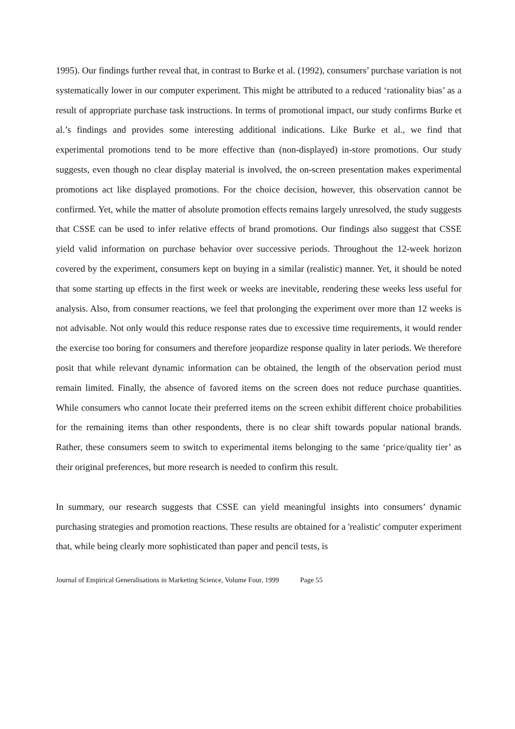1995). Our findings further reveal that, in contrast to Burke et al. (1992), consumers’ purchase variation is not systematically lower in our computer experiment. This might be attributed to a reduced ‘rationality bias’ as a result of appropriate purchase task instructions. In terms of promotional impact, our study confirms Burke et al.’s findings and provides some interesting additional indications. Like Burke et al., we find that experimental promotions tend to be more effective than (non-displayed) in-store promotions. Our study suggests, even though no clear display material is involved, the on-screen presentation makes experimental promotions act like displayed promotions. For the choice decision, however, this observation cannot be confirmed. Yet, while the matter of absolute promotion effects remains largely unresolved, the study suggests that CSSE can be used to infer relative effects of brand promotions. Our findings also suggest that CSSE yield valid information on purchase behavior over successive periods. Throughout the 12-week horizon covered by the experiment, consumers kept on buying in a similar (realistic) manner. Yet, it should be noted that some starting up effects in the first week or weeks are inevitable, rendering these weeks less useful for analysis. Also, from consumer reactions, we feel that prolonging the experiment over more than 12 weeks is not advisable. Not only would this reduce response rates due to excessive time requirements, it would render the exercise too boring for consumers and therefore jeopardize response quality in later periods. We therefore posit that while relevant dynamic information can be obtained, the length of the observation period must remain limited. Finally, the absence of favored items on the screen does not reduce purchase quantities. While consumers who cannot locate their preferred items on the screen exhibit different choice probabilities for the remaining items than other respondents, there is no clear shift towards popular national brands. Rather, these consumers seem to switch to experimental items belonging to the same ‘price/quality tier’ as their original preferences, but more research is needed to confirm this result.
In summary, our research suggests that CSSE can yield meaningful insights into consumers’ dynamic purchasing strategies and promotion reactions. These results are obtained for a 'realistic' computer experiment that, while being clearly more sophisticated than paper and pencil tests, is
Journal of Empirical Generalisations in Marketing Science, Volume Four, 1999 Page 55